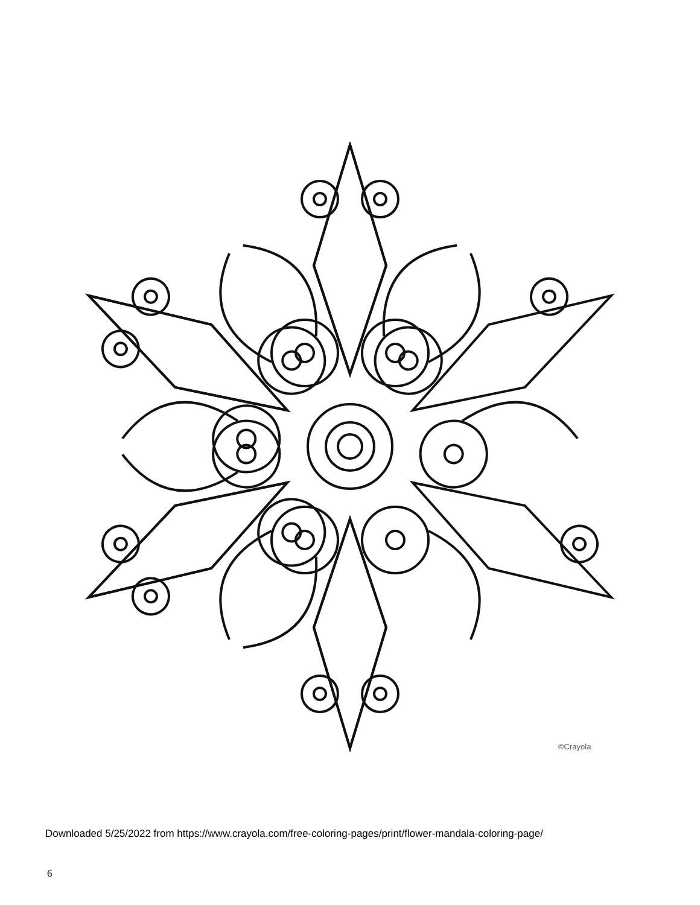©Crayola
Downloaded 5/25/2022 from https://www.crayola.com/free-coloring-pages/print/flower-mandala-coloring-page/
6